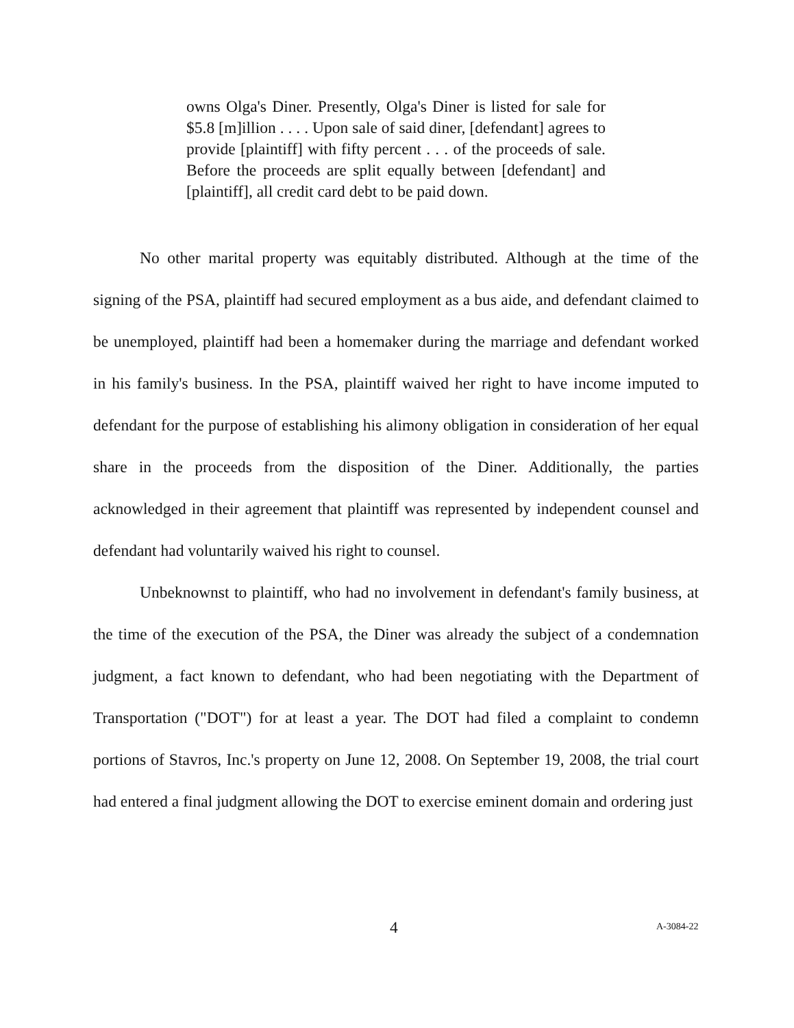owns Olga's Diner. Presently, Olga's Diner is listed for sale for $5.8 [m]illion . . . . Upon sale of said diner, [defendant] agrees to provide [plaintiff] with fifty percent . . . of the proceeds of sale. Before the proceeds are split equally between [defendant] and [plaintiff], all credit card debt to be paid down.
No other marital property was equitably distributed. Although at the time of the signing of the PSA, plaintiff had secured employment as a bus aide, and defendant claimed to be unemployed, plaintiff had been a homemaker during the marriage and defendant worked in his family's business. In the PSA, plaintiff waived her right to have income imputed to defendant for the purpose of establishing his alimony obligation in consideration of her equal share in the proceeds from the disposition of the Diner. Additionally, the parties acknowledged in their agreement that plaintiff was represented by independent counsel and defendant had voluntarily waived his right to counsel.
Unbeknownst to plaintiff, who had no involvement in defendant's family business, at the time of the execution of the PSA, the Diner was already the subject of a condemnation judgment, a fact known to defendant, who had been negotiating with the Department of Transportation ("DOT") for at least a year. The DOT had filed a complaint to condemn portions of Stavros, Inc.'s property on June 12, 2008. On September 19, 2008, the trial court had entered a final judgment allowing the DOT to exercise eminent domain and ordering just
4 A-3084-22